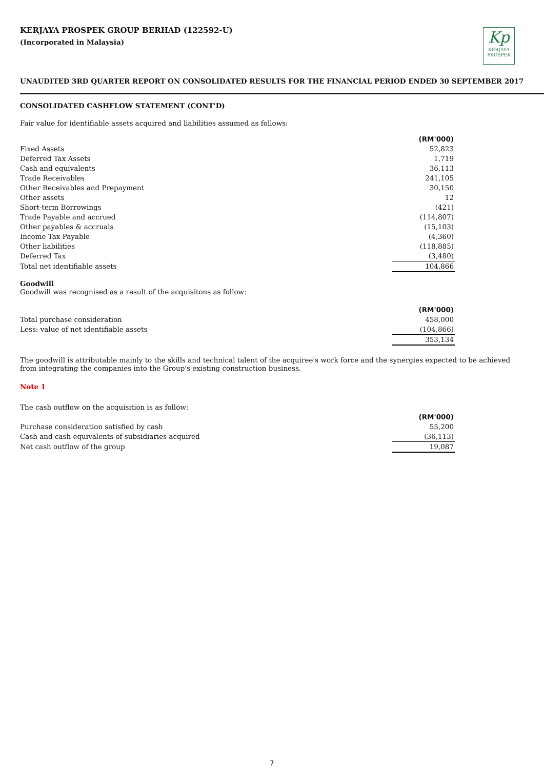Kp
KERJAYA
PROSPEK
KERJAYA PROSPEK GROUP BERHAD (122592-U)
(Incorporated in Malaysia)
UNAUDITED 3RD QUARTER REPORT ON CONSOLIDATED RESULTS FOR THE FINANCIAL PERIOD ENDED 30 SEPTEMBER 2017
CONSOLIDATED CASHFLOW STATEMENT (CONT'D)
Fair value for identifiable assets acquired and liabilities assumed as follows:
| | (RM'000) |
| Fixed Assets | 52,823 |
| Deferred Tax Assets | 1,719 |
| Cash and equivalents | 36,113 |
| Trade Receivables | 241,105 |
| Other Receivables and Prepayment | 30,150 |
| Other assets | 12 |
| Short-term Borrowings | (421) |
| Trade Payable and accrued | (114,807) |
| Other payables & accruals | (15,103) |
| Income Tax Payable | (4,360) |
| Other liabilities | (118,885) |
| Deferred Tax | (3,480) |
| Total net identifiable assets | 104,866 |
Goodwill
Goodwill was recognised as a result of the acquisitons as follow:
| | (RM'000) |
| Total purchase consideration | 458,000 |
| Less: value of net identifiable assets | (104,866) |
| | 353,134 |
The goodwill is attributable mainly to the skills and technical talent of the acquiree's work force and the synergies expected to be achieved from integrating the companies into the Group's existing construction business.
Note 1
The cash outflow on the acquisition is as follow:
| | (RM'000) |
| Purchase consideration satisfied by cash | 55,200 |
| Cash and cash equivalents of subsidiaries acquired | (36,113) |
| Net cash outflow of the group | 19,087 |
7